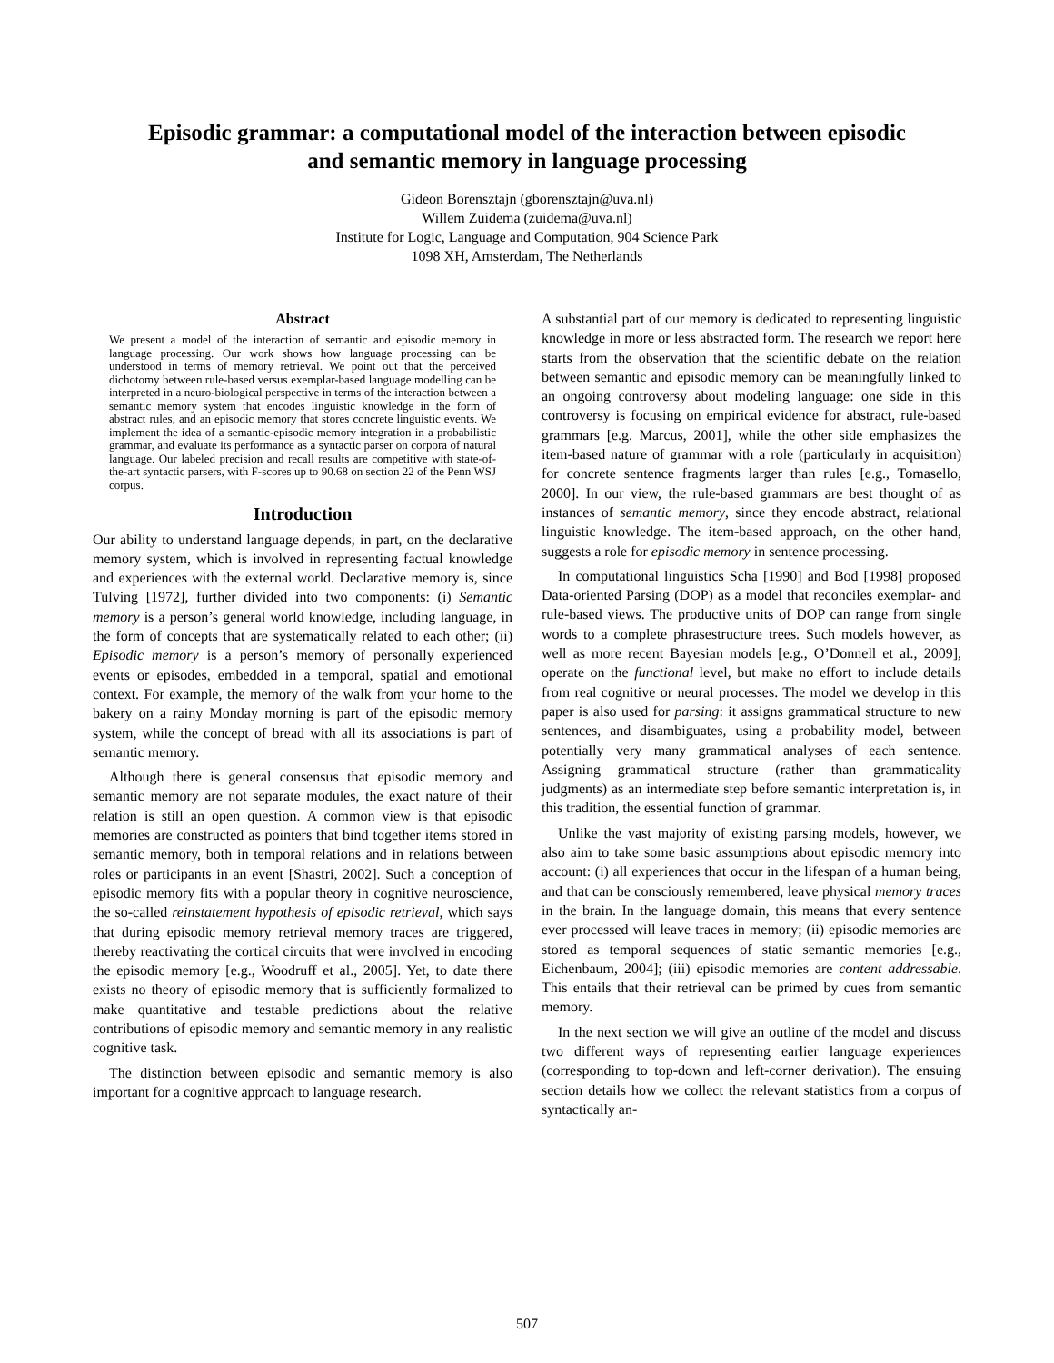Episodic grammar: a computational model of the interaction between episodic
and semantic memory in language processing
Gideon Borensztajn (gborensztajn@uva.nl)
Willem Zuidema (zuidema@uva.nl)
Institute for Logic, Language and Computation, 904 Science Park
1098 XH, Amsterdam, The Netherlands
Abstract
We present a model of the interaction of semantic and episodic memory in language processing. Our work shows how language processing can be understood in terms of memory retrieval. We point out that the perceived dichotomy between rule-based versus exemplar-based language modelling can be interpreted in a neuro-biological perspective in terms of the interaction between a semantic memory system that encodes linguistic knowledge in the form of abstract rules, and an episodic memory that stores concrete linguistic events. We implement the idea of a semantic-episodic memory integration in a probabilistic grammar, and evaluate its performance as a syntactic parser on corpora of natural language. Our labeled precision and recall results are competitive with state-of-the-art syntactic parsers, with F-scores up to 90.68 on section 22 of the Penn WSJ corpus.
Introduction
Our ability to understand language depends, in part, on the declarative memory system, which is involved in representing factual knowledge and experiences with the external world. Declarative memory is, since Tulving [1972], further divided into two components: (i) Semantic memory is a person’s general world knowledge, including language, in the form of concepts that are systematically related to each other; (ii) Episodic memory is a person’s memory of personally experienced events or episodes, embedded in a temporal, spatial and emotional context. For example, the memory of the walk from your home to the bakery on a rainy Monday morning is part of the episodic memory system, while the concept of bread with all its associations is part of semantic memory.
Although there is general consensus that episodic memory and semantic memory are not separate modules, the exact nature of their relation is still an open question. A common view is that episodic memories are constructed as pointers that bind together items stored in semantic memory, both in temporal relations and in relations between roles or participants in an event [Shastri, 2002]. Such a conception of episodic memory fits with a popular theory in cognitive neuroscience, the so-called reinstatement hypothesis of episodic retrieval, which says that during episodic memory retrieval memory traces are triggered, thereby reactivating the cortical circuits that were involved in encoding the episodic memory [e.g., Woodruff et al., 2005]. Yet, to date there exists no theory of episodic memory that is sufficiently formalized to make quantitative and testable predictions about the relative contributions of episodic memory and semantic memory in any realistic cognitive task.
The distinction between episodic and semantic memory is also important for a cognitive approach to language research.
A substantial part of our memory is dedicated to representing linguistic knowledge in more or less abstracted form. The research we report here starts from the observation that the scientific debate on the relation between semantic and episodic memory can be meaningfully linked to an ongoing controversy about modeling language: one side in this controversy is focusing on empirical evidence for abstract, rule-based grammars [e.g. Marcus, 2001], while the other side emphasizes the item-based nature of grammar with a role (particularly in acquisition) for concrete sentence fragments larger than rules [e.g., Tomasello, 2000]. In our view, the rule-based grammars are best thought of as instances of semantic memory, since they encode abstract, relational linguistic knowledge. The item-based approach, on the other hand, suggests a role for episodic memory in sentence processing.
In computational linguistics Scha [1990] and Bod [1998] proposed Data-oriented Parsing (DOP) as a model that reconciles exemplar- and rule-based views. The productive units of DOP can range from single words to a complete phrasestructure trees. Such models however, as well as more recent Bayesian models [e.g., O’Donnell et al., 2009], operate on the functional level, but make no effort to include details from real cognitive or neural processes. The model we develop in this paper is also used for parsing: it assigns grammatical structure to new sentences, and disambiguates, using a probability model, between potentially very many grammatical analyses of each sentence. Assigning grammatical structure (rather than grammaticality judgments) as an intermediate step before semantic interpretation is, in this tradition, the essential function of grammar.
Unlike the vast majority of existing parsing models, however, we also aim to take some basic assumptions about episodic memory into account: (i) all experiences that occur in the lifespan of a human being, and that can be consciously remembered, leave physical memory traces in the brain. In the language domain, this means that every sentence ever processed will leave traces in memory; (ii) episodic memories are stored as temporal sequences of static semantic memories [e.g., Eichenbaum, 2004]; (iii) episodic memories are content addressable. This entails that their retrieval can be primed by cues from semantic memory.
In the next section we will give an outline of the model and discuss two different ways of representing earlier language experiences (corresponding to top-down and left-corner derivation). The ensuing section details how we collect the relevant statistics from a corpus of syntactically an-
507